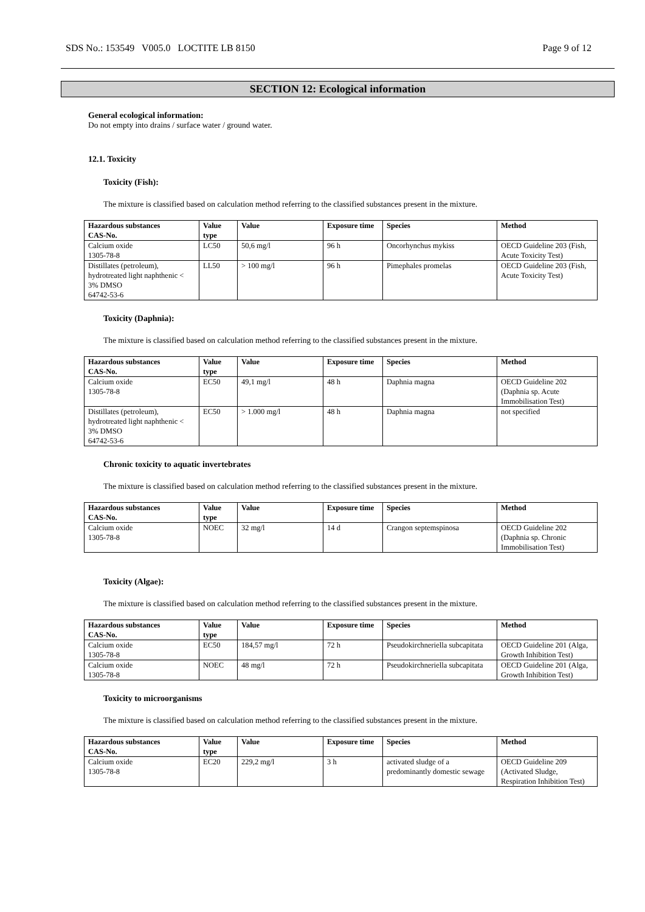SDS No.: 153549 V005.0 LOCTITE LB 8150 Page 9 of 12
SECTION 12: Ecological information
General ecological information:
Do not empty into drains / surface water / ground water.
12.1. Toxicity
Toxicity (Fish):
The mixture is classified based on calculation method referring to the classified substances present in the mixture.
| Hazardous substances CAS-No. | Value type | Value | Exposure time | Species | Method |
| --- | --- | --- | --- | --- | --- |
| Calcium oxide 1305-78-8 | LC50 | 50,6 mg/l | 96 h | Oncorhynchus mykiss | OECD Guideline 203 (Fish, Acute Toxicity Test) |
| Distillates (petroleum), hydrotreated light naphthenic < 3% DMSO 64742-53-6 | LL50 | > 100 mg/l | 96 h | Pimephales promelas | OECD Guideline 203 (Fish, Acute Toxicity Test) |
Toxicity (Daphnia):
The mixture is classified based on calculation method referring to the classified substances present in the mixture.
| Hazardous substances CAS-No. | Value type | Value | Exposure time | Species | Method |
| --- | --- | --- | --- | --- | --- |
| Calcium oxide 1305-78-8 | EC50 | 49,1 mg/l | 48 h | Daphnia magna | OECD Guideline 202 (Daphnia sp. Acute Immobilisation Test) |
| Distillates (petroleum), hydrotreated light naphthenic < 3% DMSO 64742-53-6 | EC50 | > 1.000 mg/l | 48 h | Daphnia magna | not specified |
Chronic toxicity to aquatic invertebrates
The mixture is classified based on calculation method referring to the classified substances present in the mixture.
| Hazardous substances CAS-No. | Value type | Value | Exposure time | Species | Method |
| --- | --- | --- | --- | --- | --- |
| Calcium oxide 1305-78-8 | NOEC | 32 mg/l | 14 d | Crangon septemspinosa | OECD Guideline 202 (Daphnia sp. Chronic Immobilisation Test) |
Toxicity (Algae):
The mixture is classified based on calculation method referring to the classified substances present in the mixture.
| Hazardous substances CAS-No. | Value type | Value | Exposure time | Species | Method |
| --- | --- | --- | --- | --- | --- |
| Calcium oxide 1305-78-8 | EC50 | 184,57 mg/l | 72 h | Pseudokirchneriella subcapitata | OECD Guideline 201 (Alga, Growth Inhibition Test) |
| Calcium oxide 1305-78-8 | NOEC | 48 mg/l | 72 h | Pseudokirchneriella subcapitata | OECD Guideline 201 (Alga, Growth Inhibition Test) |
Toxicity to microorganisms
The mixture is classified based on calculation method referring to the classified substances present in the mixture.
| Hazardous substances CAS-No. | Value type | Value | Exposure time | Species | Method |
| --- | --- | --- | --- | --- | --- |
| Calcium oxide 1305-78-8 | EC20 | 229,2 mg/l | 3 h | activated sludge of a predominantly domestic sewage | OECD Guideline 209 (Activated Sludge, Respiration Inhibition Test) |